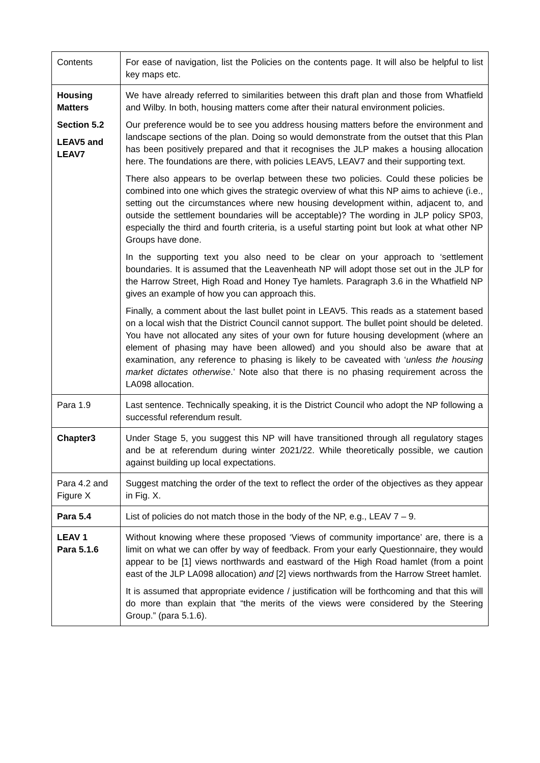| Contents | For ease of navigation, list the Policies on the contents page. It will also be helpful to list key maps etc. |
| Housing Matters Section 5.2 LEAV5 and LEAV7 | We have already referred to similarities between this draft plan and those from Whatfield and Wilby. In both, housing matters come after their natural environment policies. Our preference would be to see you address housing matters before the environment and landscape sections of the plan. Doing so would demonstrate from the outset that this Plan has been positively prepared and that it recognises the JLP makes a housing allocation here. The foundations are there, with policies LEAV5, LEAV7 and their supporting text. There also appears to be overlap between these two policies. Could these policies be combined into one which gives the strategic overview of what this NP aims to achieve (i.e., setting out the circumstances where new housing development within, adjacent to, and outside the settlement boundaries will be acceptable)? The wording in JLP policy SP03, especially the third and fourth criteria, is a useful starting point but look at what other NP Groups have done. In the supporting text you also need to be clear on your approach to ‘settlement boundaries. It is assumed that the Leavenheath NP will adopt those set out in the JLP for the Harrow Street, High Road and Honey Tye hamlets. Paragraph 3.6 in the Whatfield NP gives an example of how you can approach this. Finally, a comment about the last bullet point in LEAV5. This reads as a statement based on a local wish that the District Council cannot support. The bullet point should be deleted. You have not allocated any sites of your own for future housing development (where an element of phasing may have been allowed) and you should also be aware that at examination, any reference to phasing is likely to be caveated with ‘ unless the housing market dictates otherwise .’ Note also that there is no phasing requirement across the LA098 allocation. |
| Para 1.9 | Last sentence. Technically speaking, it is the District Council who adopt the NP following a successful referendum result. |
| Chapter3 | Under Stage 5, you suggest this NP will have transitioned through all regulatory stages and be at referendum during winter 2021/22. While theoretically possible, we caution against building up local expectations. |
| Para 4.2 and Figure X | Suggest matching the order of the text to reflect the order of the objectives as they appear in Fig. X. |
| Para 5.4 | List of policies do not match those in the body of the NP, e.g., LEAV 7 – 9. |
| LEAV 1 Para 5.1.6 | Without knowing where these proposed ‘Views of community importance’ are, there is a limit on what we can offer by way of feedback. From your early Questionnaire, they would appear to be [1] views northwards and eastward of the High Road hamlet (from a point east of the JLP LA098 allocation) and [2] views northwards from the Harrow Street hamlet. It is assumed that appropriate evidence / justification will be forthcoming and that this will do more than explain that “the merits of the views were considered by the Steering Group.” (para 5.1.6). |